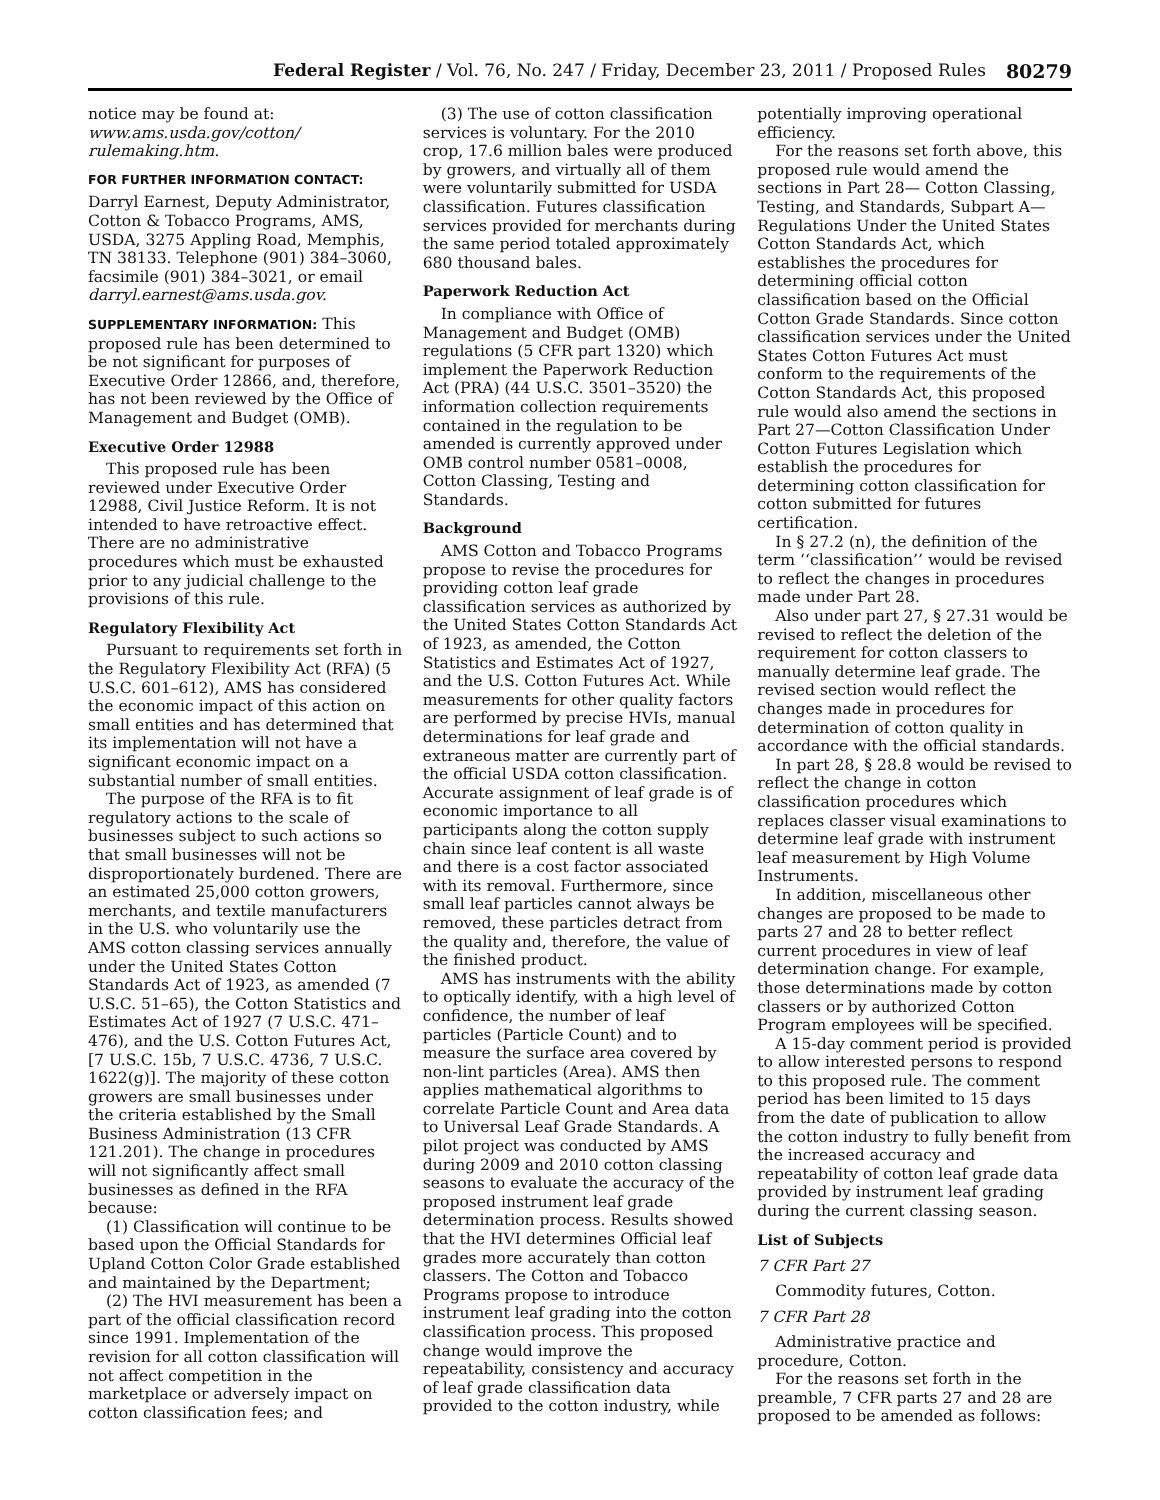Federal Register / Vol. 76, No. 247 / Friday, December 23, 2011 / Proposed Rules 80279
notice may be found at: www.ams.usda.gov/cotton/ rulemaking.htm.
FOR FURTHER INFORMATION CONTACT:
Darryl Earnest, Deputy Administrator, Cotton & Tobacco Programs, AMS, USDA, 3275 Appling Road, Memphis, TN 38133. Telephone (901) 384–3060, facsimile (901) 384–3021, or email darryl.earnest@ams.usda.gov.
SUPPLEMENTARY INFORMATION: This proposed rule has been determined to be not significant for purposes of Executive Order 12866, and, therefore, has not been reviewed by the Office of Management and Budget (OMB).
Executive Order 12988
This proposed rule has been reviewed under Executive Order 12988, Civil Justice Reform. It is not intended to have retroactive effect. There are no administrative procedures which must be exhausted prior to any judicial challenge to the provisions of this rule.
Regulatory Flexibility Act
Pursuant to requirements set forth in the Regulatory Flexibility Act (RFA) (5 U.S.C. 601–612), AMS has considered the economic impact of this action on small entities and has determined that its implementation will not have a significant economic impact on a substantial number of small entities.
The purpose of the RFA is to fit regulatory actions to the scale of businesses subject to such actions so that small businesses will not be disproportionately burdened. There are an estimated 25,000 cotton growers, merchants, and textile manufacturers in the U.S. who voluntarily use the AMS cotton classing services annually under the United States Cotton Standards Act of 1923, as amended (7 U.S.C. 51–65), the Cotton Statistics and Estimates Act of 1927 (7 U.S.C. 471–476), and the U.S. Cotton Futures Act, [7 U.S.C. 15b, 7 U.S.C. 4736, 7 U.S.C. 1622(g)]. The majority of these cotton growers are small businesses under the criteria established by the Small Business Administration (13 CFR 121.201). The change in procedures will not significantly affect small businesses as defined in the RFA because:
(1) Classification will continue to be based upon the Official Standards for Upland Cotton Color Grade established and maintained by the Department;
(2) The HVI measurement has been a part of the official classification record since 1991. Implementation of the revision for all cotton classification will not affect competition in the marketplace or adversely impact on cotton classification fees; and
(3) The use of cotton classification services is voluntary. For the 2010 crop, 17.6 million bales were produced by growers, and virtually all of them were voluntarily submitted for USDA classification. Futures classification services provided for merchants during the same period totaled approximately 680 thousand bales.
Paperwork Reduction Act
In compliance with Office of Management and Budget (OMB) regulations (5 CFR part 1320) which implement the Paperwork Reduction Act (PRA) (44 U.S.C. 3501–3520) the information collection requirements contained in the regulation to be amended is currently approved under OMB control number 0581–0008, Cotton Classing, Testing and Standards.
Background
AMS Cotton and Tobacco Programs propose to revise the procedures for providing cotton leaf grade classification services as authorized by the United States Cotton Standards Act of 1923, as amended, the Cotton Statistics and Estimates Act of 1927, and the U.S. Cotton Futures Act. While measurements for other quality factors are performed by precise HVIs, manual determinations for leaf grade and extraneous matter are currently part of the official USDA cotton classification. Accurate assignment of leaf grade is of economic importance to all participants along the cotton supply chain since leaf content is all waste and there is a cost factor associated with its removal. Furthermore, since small leaf particles cannot always be removed, these particles detract from the quality and, therefore, the value of the finished product.
AMS has instruments with the ability to optically identify, with a high level of confidence, the number of leaf particles (Particle Count) and to measure the surface area covered by non-lint particles (Area). AMS then applies mathematical algorithms to correlate Particle Count and Area data to Universal Leaf Grade Standards. A pilot project was conducted by AMS during 2009 and 2010 cotton classing seasons to evaluate the accuracy of the proposed instrument leaf grade determination process. Results showed that the HVI determines Official leaf grades more accurately than cotton classers. The Cotton and Tobacco Programs propose to introduce instrument leaf grading into the cotton classification process. This proposed change would improve the repeatability, consistency and accuracy of leaf grade classification data provided to the cotton industry, while
potentially improving operational efficiency.
For the reasons set forth above, this proposed rule would amend the sections in Part 28— Cotton Classing, Testing, and Standards, Subpart A— Regulations Under the United States Cotton Standards Act, which establishes the procedures for determining official cotton classification based on the Official Cotton Grade Standards. Since cotton classification services under the United States Cotton Futures Act must conform to the requirements of the Cotton Standards Act, this proposed rule would also amend the sections in Part 27—Cotton Classification Under Cotton Futures Legislation which establish the procedures for determining cotton classification for cotton submitted for futures certification.
In § 27.2 (n), the definition of the term ‘‘classification’’ would be revised to reflect the changes in procedures made under Part 28.
Also under part 27, § 27.31 would be revised to reflect the deletion of the requirement for cotton classers to manually determine leaf grade. The revised section would reflect the changes made in procedures for determination of cotton quality in accordance with the official standards.
In part 28, § 28.8 would be revised to reflect the change in cotton classification procedures which replaces classer visual examinations to determine leaf grade with instrument leaf measurement by High Volume Instruments.
In addition, miscellaneous other changes are proposed to be made to parts 27 and 28 to better reflect current procedures in view of leaf determination change. For example, those determinations made by cotton classers or by authorized Cotton Program employees will be specified.
A 15-day comment period is provided to allow interested persons to respond to this proposed rule. The comment period has been limited to 15 days from the date of publication to allow the cotton industry to fully benefit from the increased accuracy and repeatability of cotton leaf grade data provided by instrument leaf grading during the current classing season.
List of Subjects
7 CFR Part 27
Commodity futures, Cotton.
7 CFR Part 28
Administrative practice and procedure, Cotton.
For the reasons set forth in the preamble, 7 CFR parts 27 and 28 are proposed to be amended as follows: